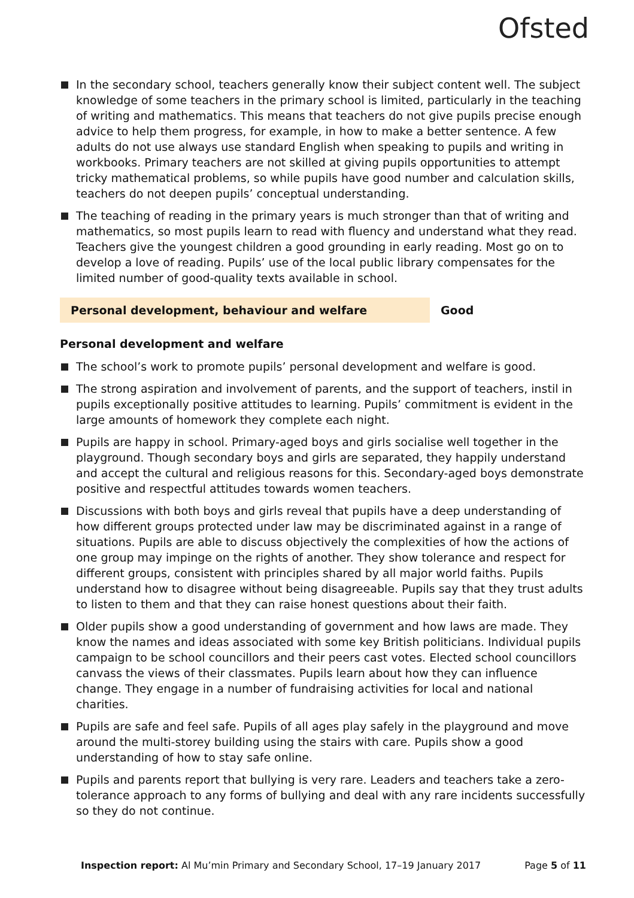Ofsted
In the secondary school, teachers generally know their subject content well. The subject knowledge of some teachers in the primary school is limited, particularly in the teaching of writing and mathematics. This means that teachers do not give pupils precise enough advice to help them progress, for example, in how to make a better sentence. A few adults do not use always use standard English when speaking to pupils and writing in workbooks. Primary teachers are not skilled at giving pupils opportunities to attempt tricky mathematical problems, so while pupils have good number and calculation skills, teachers do not deepen pupils’ conceptual understanding.
The teaching of reading in the primary years is much stronger than that of writing and mathematics, so most pupils learn to read with fluency and understand what they read. Teachers give the youngest children a good grounding in early reading. Most go on to develop a love of reading. Pupils’ use of the local public library compensates for the limited number of good-quality texts available in school.
Personal development, behaviour and welfare Good
Personal development and welfare
The school’s work to promote pupils’ personal development and welfare is good.
The strong aspiration and involvement of parents, and the support of teachers, instil in pupils exceptionally positive attitudes to learning. Pupils’ commitment is evident in the large amounts of homework they complete each night.
Pupils are happy in school. Primary-aged boys and girls socialise well together in the playground. Though secondary boys and girls are separated, they happily understand and accept the cultural and religious reasons for this. Secondary-aged boys demonstrate positive and respectful attitudes towards women teachers.
Discussions with both boys and girls reveal that pupils have a deep understanding of how different groups protected under law may be discriminated against in a range of situations. Pupils are able to discuss objectively the complexities of how the actions of one group may impinge on the rights of another. They show tolerance and respect for different groups, consistent with principles shared by all major world faiths. Pupils understand how to disagree without being disagreeable. Pupils say that they trust adults to listen to them and that they can raise honest questions about their faith.
Older pupils show a good understanding of government and how laws are made. They know the names and ideas associated with some key British politicians. Individual pupils campaign to be school councillors and their peers cast votes. Elected school councillors canvass the views of their classmates. Pupils learn about how they can influence change. They engage in a number of fundraising activities for local and national charities.
Pupils are safe and feel safe. Pupils of all ages play safely in the playground and move around the multi-storey building using the stairs with care. Pupils show a good understanding of how to stay safe online.
Pupils and parents report that bullying is very rare. Leaders and teachers take a zero-tolerance approach to any forms of bullying and deal with any rare incidents successfully so they do not continue.
Inspection report: Al Mu’min Primary and Secondary School, 17–19 January 2017 Page 5 of 11